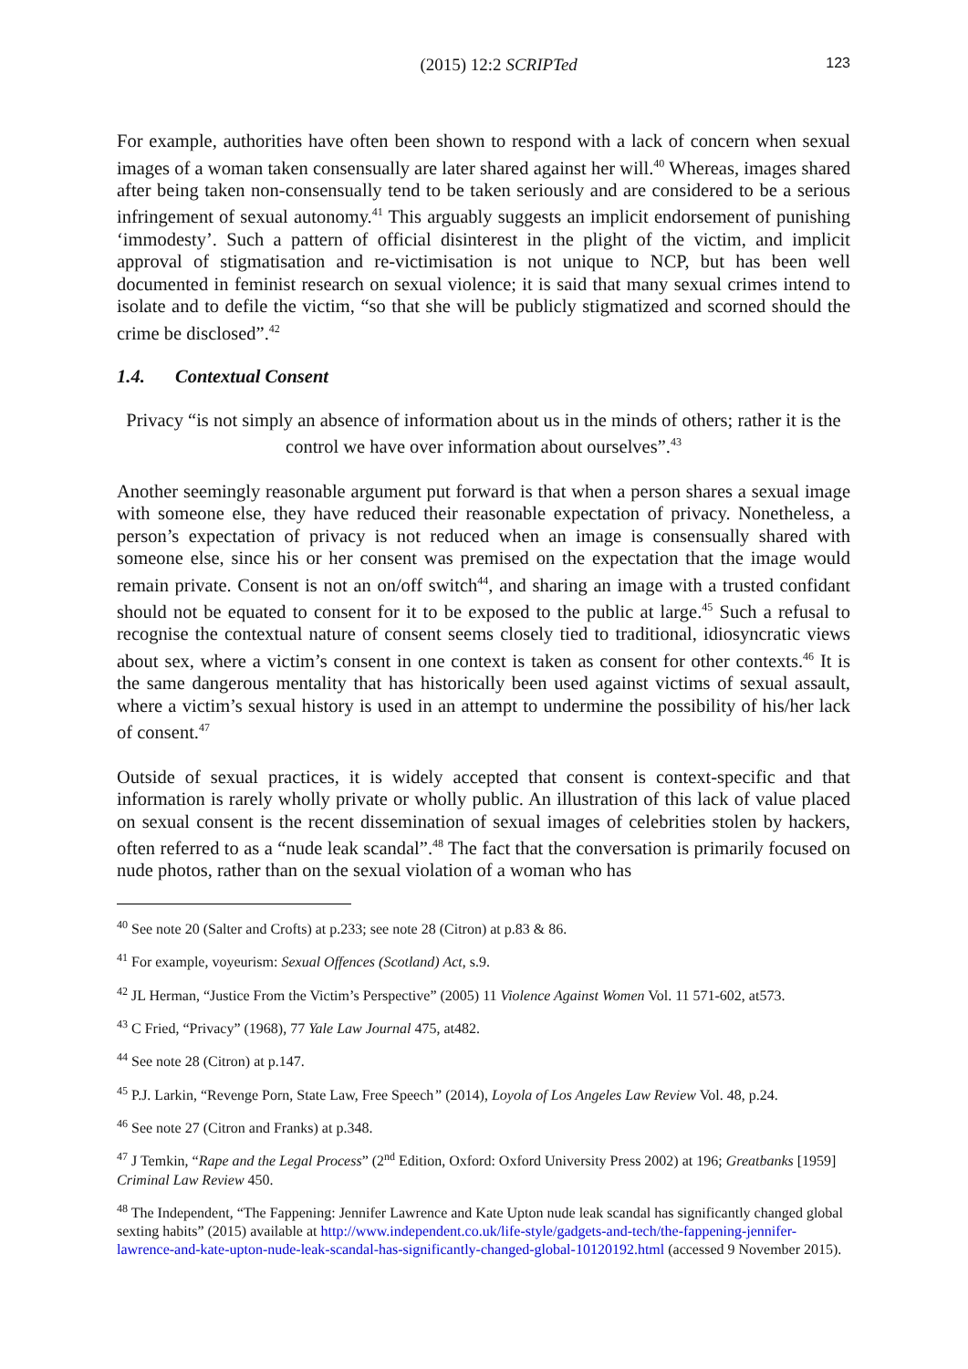(2015) 12:2 SCRIPTed 123
For example, authorities have often been shown to respond with a lack of concern when sexual images of a woman taken consensually are later shared against her will.<sup>40</sup> Whereas, images shared after being taken non-consensually tend to be taken seriously and are considered to be a serious infringement of sexual autonomy.<sup>41</sup> This arguably suggests an implicit endorsement of punishing ‘immodesty’. Such a pattern of official disinterest in the plight of the victim, and implicit approval of stigmatisation and re-victimisation is not unique to NCP, but has been well documented in feminist research on sexual violence; it is said that many sexual crimes intend to isolate and to defile the victim, “so that she will be publicly stigmatized and scorned should the crime be disclosed”.<sup>42</sup>
1.4. Contextual Consent
Privacy “is not simply an absence of information about us in the minds of others; rather it is the control we have over information about ourselves”.<sup>43</sup>
Another seemingly reasonable argument put forward is that when a person shares a sexual image with someone else, they have reduced their reasonable expectation of privacy. Nonetheless, a person’s expectation of privacy is not reduced when an image is consensually shared with someone else, since his or her consent was premised on the expectation that the image would remain private. Consent is not an on/off switch<sup>44</sup>, and sharing an image with a trusted confidant should not be equated to consent for it to be exposed to the public at large.<sup>45</sup> Such a refusal to recognise the contextual nature of consent seems closely tied to traditional, idiosyncratic views about sex, where a victim’s consent in one context is taken as consent for other contexts.<sup>46</sup> It is the same dangerous mentality that has historically been used against victims of sexual assault, where a victim’s sexual history is used in an attempt to undermine the possibility of his/her lack of consent.<sup>47</sup>
Outside of sexual practices, it is widely accepted that consent is context-specific and that information is rarely wholly private or wholly public. An illustration of this lack of value placed on sexual consent is the recent dissemination of sexual images of celebrities stolen by hackers, often referred to as a “nude leak scandal”.<sup>48</sup> The fact that the conversation is primarily focused on nude photos, rather than on the sexual violation of a woman who has
<sup>40</sup> See note 20 (Salter and Crofts) at p.233; see note 28 (Citron) at p.83 & 86.
<sup>41</sup> For example, voyeurism: Sexual Offences (Scotland) Act, s.9.
<sup>42</sup> JL Herman, “Justice From the Victim’s Perspective” (2005) 11 Violence Against Women Vol. 11 571-602, at573.
<sup>43</sup> C Fried, “Privacy” (1968), 77 Yale Law Journal 475, at482.
<sup>44</sup> See note 28 (Citron) at p.147.
<sup>45</sup> P.J. Larkin, “Revenge Porn, State Law, Free Speech” (2014), Loyola of Los Angeles Law Review Vol. 48, p.24.
<sup>46</sup> See note 27 (Citron and Franks) at p.348.
<sup>47</sup> J Temkin, “Rape and the Legal Process” (2<sup>nd</sup> Edition, Oxford: Oxford University Press 2002) at 196; Greatbanks [1959] Criminal Law Review 450.
<sup>48</sup> The Independent, “The Fappening: Jennifer Lawrence and Kate Upton nude leak scandal has significantly changed global sexting habits” (2015) available at http://www.independent.co.uk/life-style/gadgets-and-tech/the-fappening-jennifer-lawrence-and-kate-upton-nude-leak-scandal-has-significantly-changed-global-10120192.html (accessed 9 November 2015).